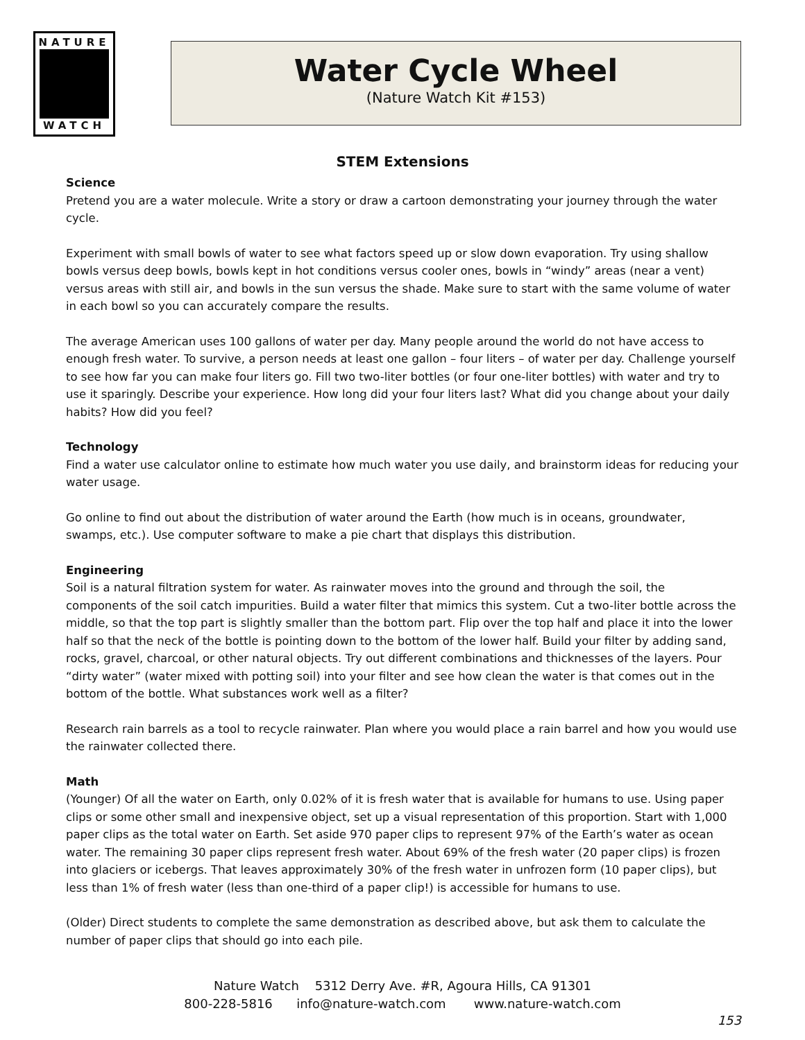NATURE
WATCH
Water Cycle Wheel
(Nature Watch Kit #153)
STEM Extensions
Science
Pretend you are a water molecule. Write a story or draw a cartoon demonstrating your journey through the water cycle.
Experiment with small bowls of water to see what factors speed up or slow down evaporation. Try using shallow bowls versus deep bowls, bowls kept in hot conditions versus cooler ones, bowls in “windy” areas (near a vent) versus areas with still air, and bowls in the sun versus the shade. Make sure to start with the same volume of water in each bowl so you can accurately compare the results.
The average American uses 100 gallons of water per day. Many people around the world do not have access to enough fresh water. To survive, a person needs at least one gallon – four liters – of water per day. Challenge yourself to see how far you can make four liters go. Fill two two-liter bottles (or four one-liter bottles) with water and try to use it sparingly. Describe your experience. How long did your four liters last? What did you change about your daily habits? How did you feel?
Technology
Find a water use calculator online to estimate how much water you use daily, and brainstorm ideas for reducing your water usage.
Go online to find out about the distribution of water around the Earth (how much is in oceans, groundwater, swamps, etc.). Use computer software to make a pie chart that displays this distribution.
Engineering
Soil is a natural filtration system for water. As rainwater moves into the ground and through the soil, the components of the soil catch impurities. Build a water filter that mimics this system. Cut a two-liter bottle across the middle, so that the top part is slightly smaller than the bottom part. Flip over the top half and place it into the lower half so that the neck of the bottle is pointing down to the bottom of the lower half. Build your filter by adding sand, rocks, gravel, charcoal, or other natural objects. Try out different combinations and thicknesses of the layers. Pour “dirty water” (water mixed with potting soil) into your filter and see how clean the water is that comes out in the bottom of the bottle. What substances work well as a filter?
Research rain barrels as a tool to recycle rainwater. Plan where you would place a rain barrel and how you would use the rainwater collected there.
Math
(Younger) Of all the water on Earth, only 0.02% of it is fresh water that is available for humans to use. Using paper clips or some other small and inexpensive object, set up a visual representation of this proportion. Start with 1,000 paper clips as the total water on Earth. Set aside 970 paper clips to represent 97% of the Earth’s water as ocean water. The remaining 30 paper clips represent fresh water. About 69% of the fresh water (20 paper clips) is frozen into glaciers or icebergs. That leaves approximately 30% of the fresh water in unfrozen form (10 paper clips), but less than 1% of fresh water (less than one-third of a paper clip!) is accessible for humans to use.
(Older) Direct students to complete the same demonstration as described above, but ask them to calculate the number of paper clips that should go into each pile.
Nature Watch 5312 Derry Ave. #R, Agoura Hills, CA 91301
800-228-5816 info@nature-watch.com www.nature-watch.com
153